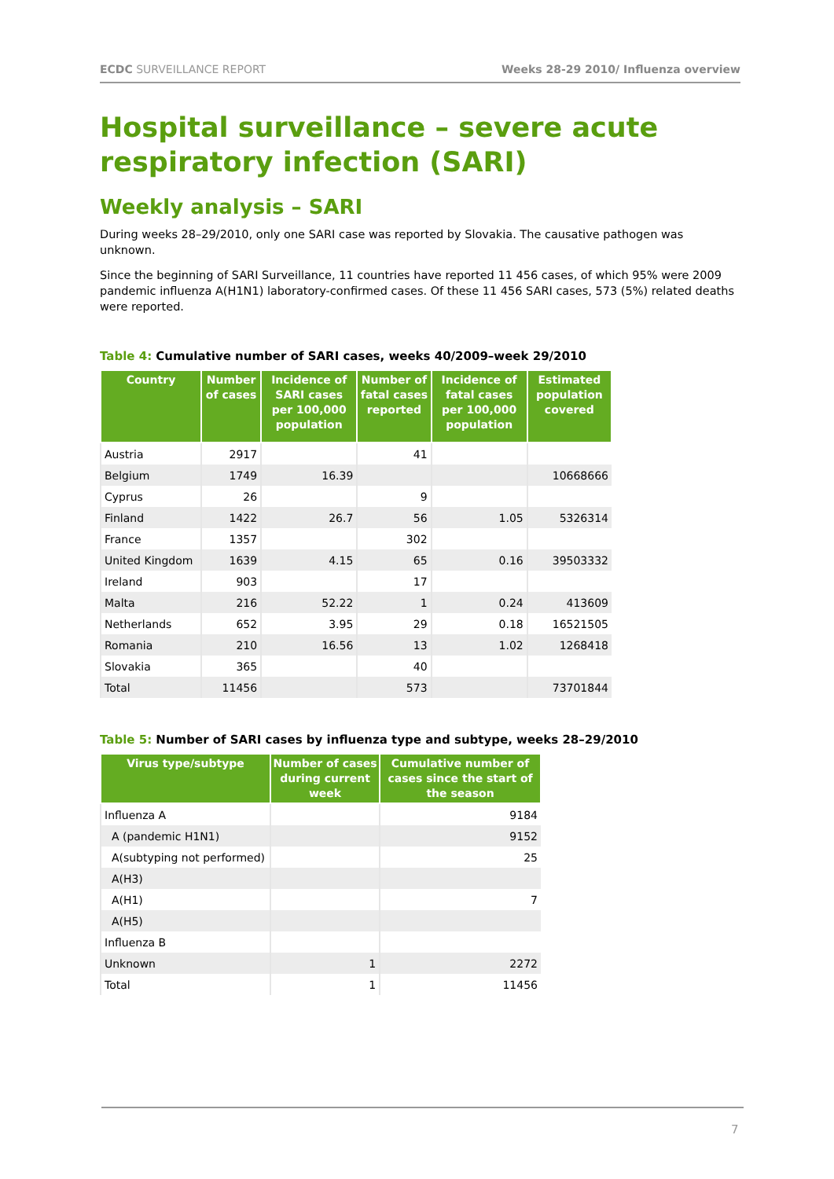ECDC SURVEILLANCE REPORT Weeks 28-29 2010/ Influenza overview
Hospital surveillance – severe acute respiratory infection (SARI)
Weekly analysis – SARI
During weeks 28–29/2010, only one SARI case was reported by Slovakia. The causative pathogen was unknown.
Since the beginning of SARI Surveillance, 11 countries have reported 11 456 cases, of which 95% were 2009 pandemic influenza A(H1N1) laboratory-confirmed cases. Of these 11 456 SARI cases, 573 (5%) related deaths were reported.
Table 4: Cumulative number of SARI cases, weeks 40/2009–week 29/2010
| Country | Number of cases | Incidence of SARI cases per 100,000 population | Number of fatal cases reported | Incidence of fatal cases per 100,000 population | Estimated population covered |
| --- | --- | --- | --- | --- | --- |
| Austria | 2917 | | 41 | | |
| Belgium | 1749 | 16.39 | | | 10668666 |
| Cyprus | 26 | | 9 | | |
| Finland | 1422 | 26.7 | 56 | 1.05 | 5326314 |
| France | 1357 | | 302 | | |
| United Kingdom | 1639 | 4.15 | 65 | 0.16 | 39503332 |
| Ireland | 903 | | 17 | | |
| Malta | 216 | 52.22 | 1 | 0.24 | 413609 |
| Netherlands | 652 | 3.95 | 29 | 0.18 | 16521505 |
| Romania | 210 | 16.56 | 13 | 1.02 | 1268418 |
| Slovakia | 365 | | 40 | | |
| Total | 11456 | | 573 | | 73701844 |
Table 5: Number of SARI cases by influenza type and subtype, weeks 28–29/2010
| Virus type/subtype | Number of cases during current week | Cumulative number of cases since the start of the season |
| --- | --- | --- |
| Influenza A | | 9184 |
| A (pandemic H1N1) | | 9152 |
| A(subtyping not performed) | | 25 |
| A(H3) | | |
| A(H1) | | 7 |
| A(H5) | | |
| Influenza B | | |
| Unknown | 1 | 2272 |
| Total | 1 | 11456 |
7